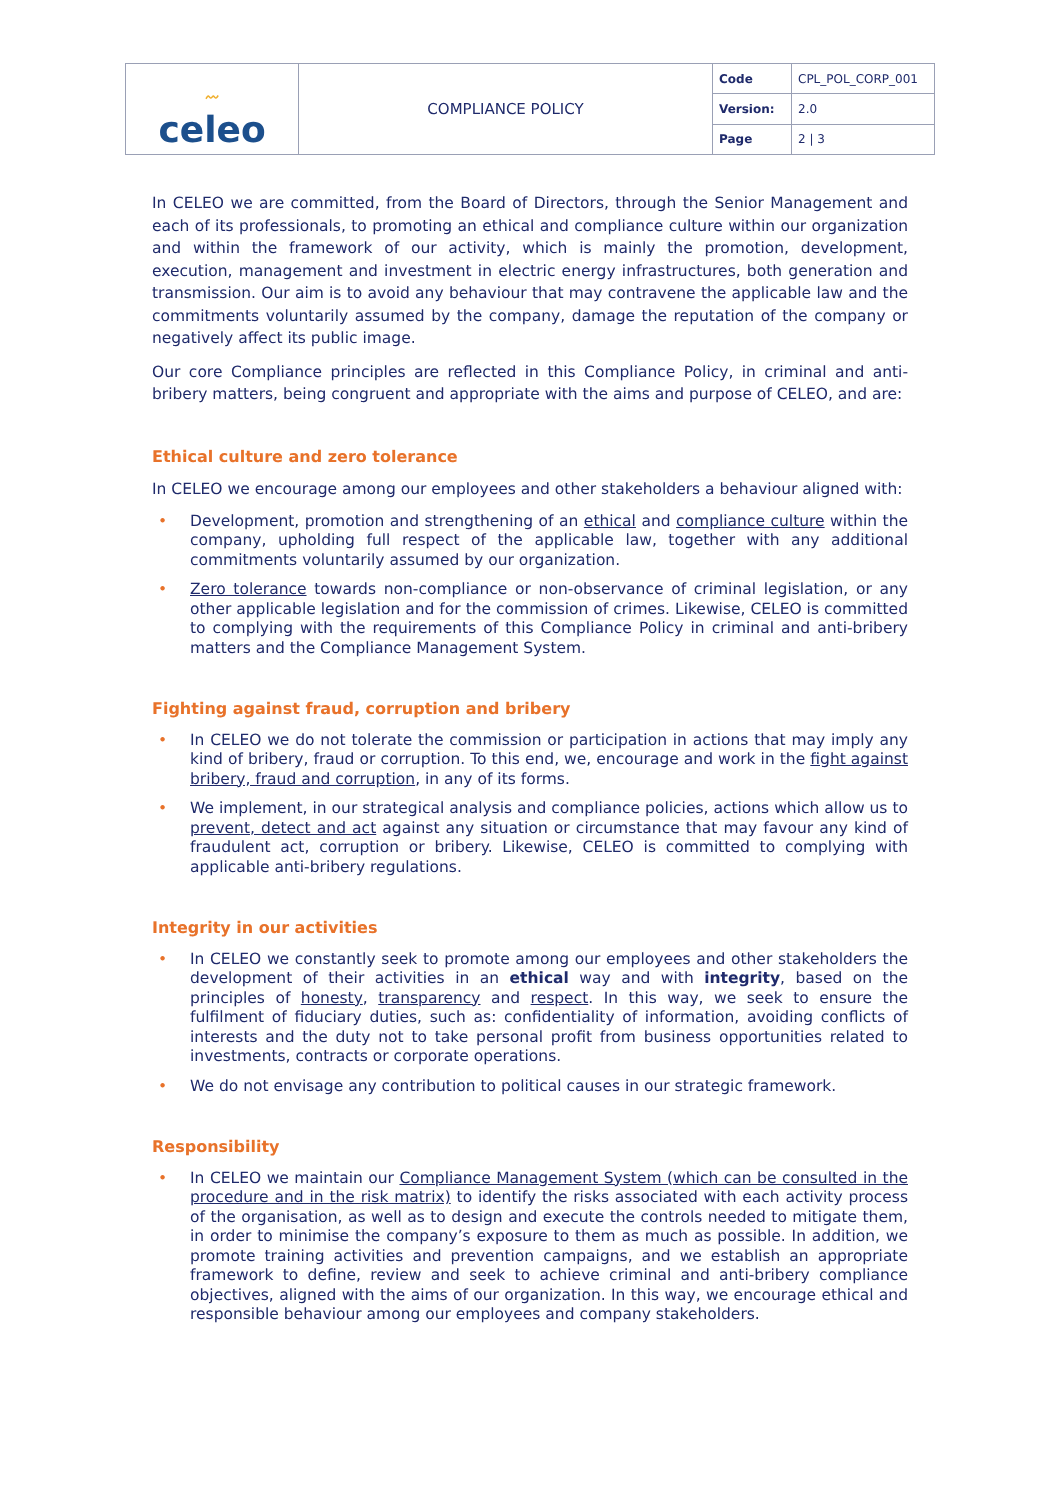| 〰 celeo | COMPLIANCE POLICY | Code | CPL_POL_CORP_001 |
| | | Version: | 2.0 |
| | | Page | 2 / 3 |
In CELEO we are committed, from the Board of Directors, through the Senior Management and each of its professionals, to promoting an ethical and compliance culture within our organization and within the framework of our activity, which is mainly the promotion, development, execution, management and investment in electric energy infrastructures, both generation and transmission. Our aim is to avoid any behaviour that may contravene the applicable law and the commitments voluntarily assumed by the company, damage the reputation of the company or negatively affect its public image.
Our core Compliance principles are reflected in this Compliance Policy, in criminal and anti-bribery matters, being congruent and appropriate with the aims and purpose of CELEO, and are:
Ethical culture and zero tolerance
In CELEO we encourage among our employees and other stakeholders a behaviour aligned with:
• Development, promotion and strengthening of an ethical and compliance culture within the company, upholding full respect of the applicable law, together with any additional commitments voluntarily assumed by our organization.
• Zero tolerance towards non-compliance or non-observance of criminal legislation, or any other applicable legislation and for the commission of crimes. Likewise, CELEO is committed to complying with the requirements of this Compliance Policy in criminal and anti-bribery matters and the Compliance Management System.
Fighting against fraud, corruption and bribery
• In CELEO we do not tolerate the commission or participation in actions that may imply any kind of bribery, fraud or corruption. To this end, we, encourage and work in the fight against bribery, fraud and corruption, in any of its forms.
• We implement, in our strategical analysis and compliance policies, actions which allow us to prevent, detect and act against any situation or circumstance that may favour any kind of fraudulent act, corruption or bribery. Likewise, CELEO is committed to complying with applicable anti-bribery regulations.
Integrity in our activities
• In CELEO we constantly seek to promote among our employees and other stakeholders the development of their activities in an ethical way and with integrity, based on the principles of honesty, transparency and respect. In this way, we seek to ensure the fulfilment of fiduciary duties, such as: confidentiality of information, avoiding conflicts of interests and the duty not to take personal profit from business opportunities related to investments, contracts or corporate operations.
• We do not envisage any contribution to political causes in our strategic framework.
Responsibility
• In CELEO we maintain our Compliance Management System (which can be consulted in the procedure and in the risk matrix) to identify the risks associated with each activity process of the organisation, as well as to design and execute the controls needed to mitigate them, in order to minimise the company’s exposure to them as much as possible. In addition, we promote training activities and prevention campaigns, and we establish an appropriate framework to define, review and seek to achieve criminal and anti-bribery compliance objectives, aligned with the aims of our organization. In this way, we encourage ethical and responsible behaviour among our employees and company stakeholders.